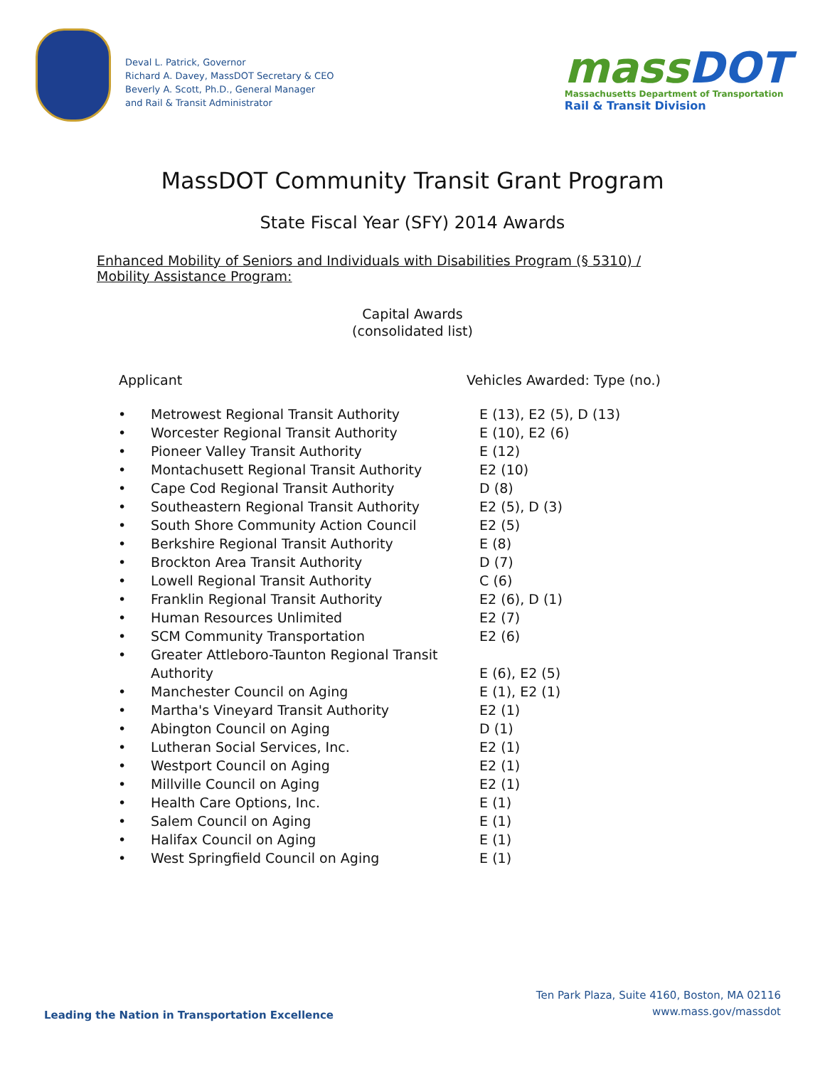Deval L. Patrick, Governor
Richard A. Davey, MassDOT Secretary & CEO
Beverly A. Scott, Ph.D., General Manager
and Rail & Transit Administrator
mass DOT
Massachusetts Department of Transportation
Rail & Transit Division
MassDOT Community Transit Grant Program
State Fiscal Year (SFY) 2014 Awards
Enhanced Mobility of Seniors and Individuals with Disabilities Program (§ 5310) / Mobility Assistance Program:
Capital Awards
(consolidated list)
| Applicant | | Vehicles Awarded: Type (no.) |
| --- | --- | --- |
| • | Metrowest Regional Transit Authority | E (13), E2 (5), D (13) |
| • | Worcester Regional Transit Authority | E (10), E2 (6) |
| • | Pioneer Valley Transit Authority | E (12) |
| • | Montachusett Regional Transit Authority | E2 (10) |
| • | Cape Cod Regional Transit Authority | D (8) |
| • | Southeastern Regional Transit Authority | E2 (5), D (3) |
| • | South Shore Community Action Council | E2 (5) |
| • | Berkshire Regional Transit Authority | E (8) |
| • | Brockton Area Transit Authority | D (7) |
| • | Lowell Regional Transit Authority | C (6) |
| • | Franklin Regional Transit Authority | E2 (6), D (1) |
| • | Human Resources Unlimited | E2 (7) |
| • | SCM Community Transportation | E2 (6) |
| • | Greater Attleboro-Taunton Regional Transit Authority | E (6), E2 (5) |
| • | Manchester Council on Aging | E (1), E2 (1) |
| • | Martha's Vineyard Transit Authority | E2 (1) |
| • | Abington Council on Aging | D (1) |
| • | Lutheran Social Services, Inc. | E2 (1) |
| • | Westport Council on Aging | E2 (1) |
| • | Millville Council on Aging | E2 (1) |
| • | Health Care Options, Inc. | E (1) |
| • | Salem Council on Aging | E (1) |
| • | Halifax Council on Aging | E (1) |
| • | West Springfield Council on Aging | E (1) |
Ten Park Plaza, Suite 4160, Boston, MA 02116
www.mass.gov/massdot
Leading the Nation in Transportation Excellence